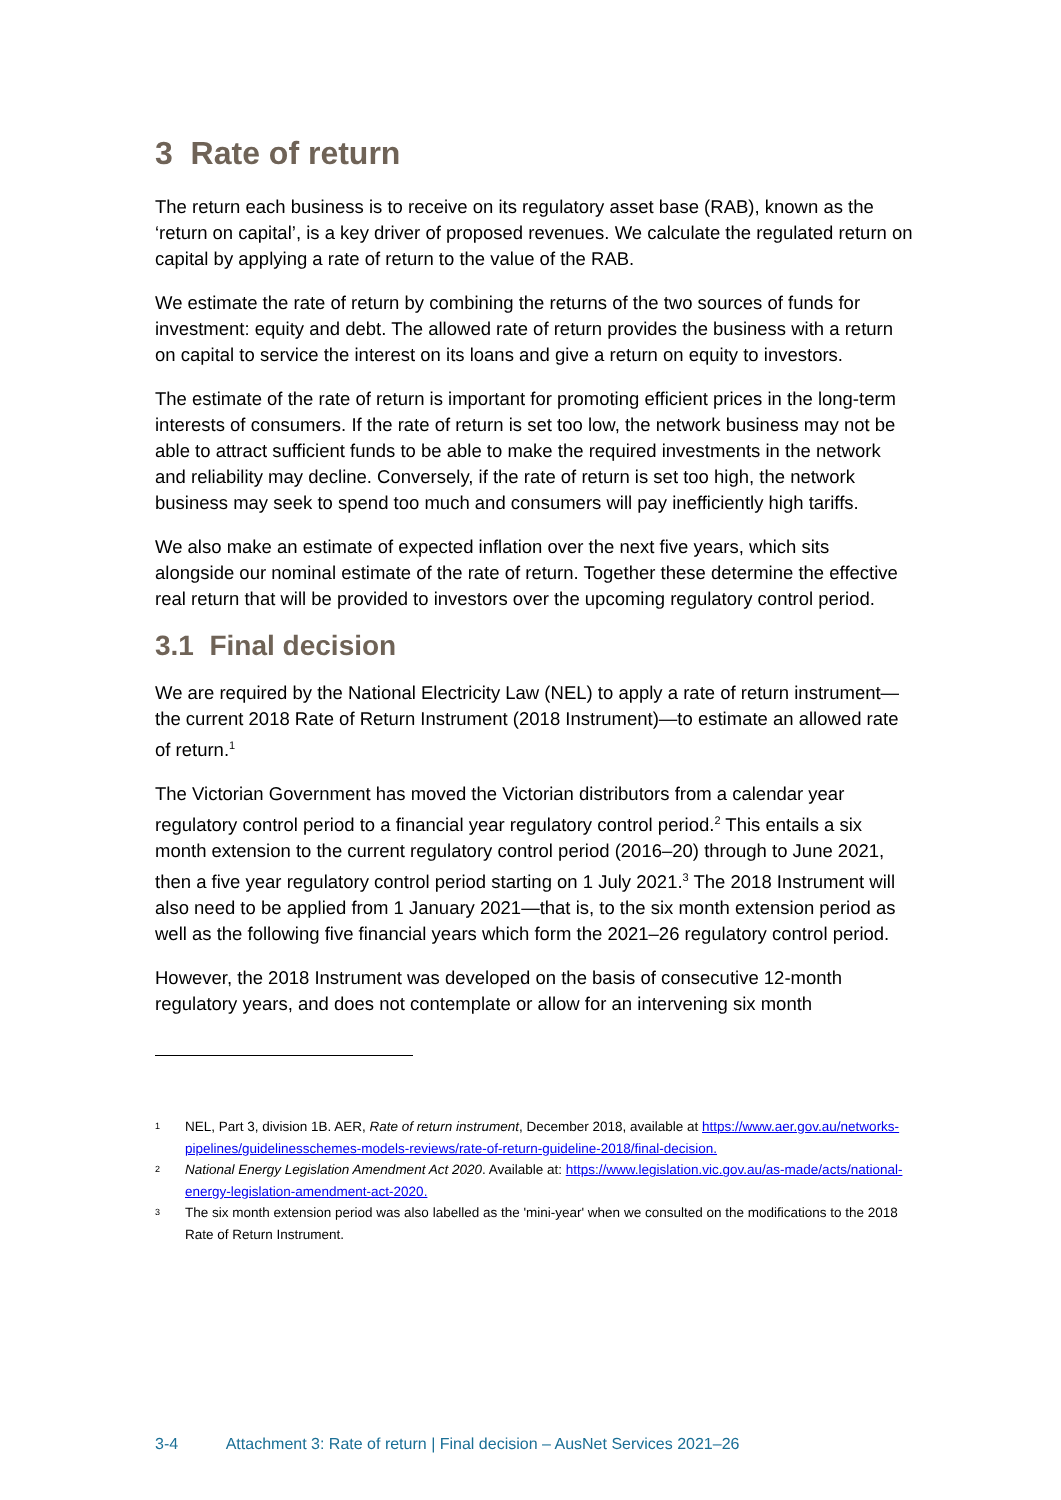3 Rate of return
The return each business is to receive on its regulatory asset base (RAB), known as the ‘return on capital’, is a key driver of proposed revenues. We calculate the regulated return on capital by applying a rate of return to the value of the RAB.
We estimate the rate of return by combining the returns of the two sources of funds for investment: equity and debt. The allowed rate of return provides the business with a return on capital to service the interest on its loans and give a return on equity to investors.
The estimate of the rate of return is important for promoting efficient prices in the long-term interests of consumers. If the rate of return is set too low, the network business may not be able to attract sufficient funds to be able to make the required investments in the network and reliability may decline. Conversely, if the rate of return is set too high, the network business may seek to spend too much and consumers will pay inefficiently high tariffs.
We also make an estimate of expected inflation over the next five years, which sits alongside our nominal estimate of the rate of return. Together these determine the effective real return that will be provided to investors over the upcoming regulatory control period.
3.1 Final decision
We are required by the National Electricity Law (NEL) to apply a rate of return instrument—the current 2018 Rate of Return Instrument (2018 Instrument)—to estimate an allowed rate of return.<sup>1</sup>
The Victorian Government has moved the Victorian distributors from a calendar year regulatory control period to a financial year regulatory control period.<sup>2</sup> This entails a six month extension to the current regulatory control period (2016–20) through to June 2021, then a five year regulatory control period starting on 1 July 2021.<sup>3</sup> The 2018 Instrument will also need to be applied from 1 January 2021—that is, to the six month extension period as well as the following five financial years which form the 2021–26 regulatory control period.
However, the 2018 Instrument was developed on the basis of consecutive 12-month regulatory years, and does not contemplate or allow for an intervening six month
1 NEL, Part 3, division 1B. AER, Rate of return instrument, December 2018, available at https://www.aer.gov.au/networks-pipelines/guidelinesschemes-models-reviews/rate-of-return-guideline-2018/final-decision.
2 National Energy Legislation Amendment Act 2020. Available at: https://www.legislation.vic.gov.au/as-made/acts/national-energy-legislation-amendment-act-2020.
3 The six month extension period was also labelled as the 'mini-year' when we consulted on the modifications to the 2018 Rate of Return Instrument.
3-4 Attachment 3: Rate of return | Final decision – AusNet Services 2021–26